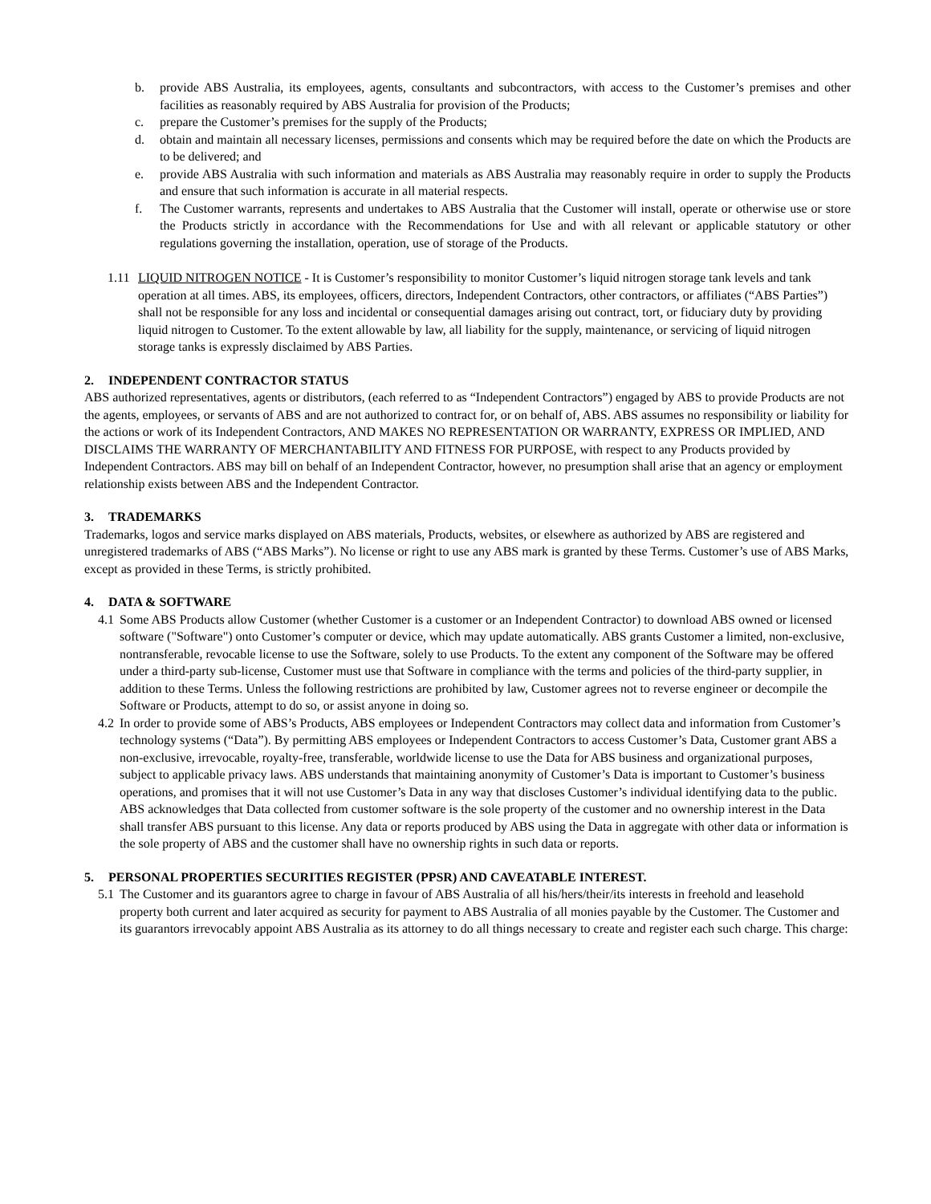b. provide ABS Australia, its employees, agents, consultants and subcontractors, with access to the Customer’s premises and other facilities as reasonably required by ABS Australia for provision of the Products;
c. prepare the Customer’s premises for the supply of the Products;
d. obtain and maintain all necessary licenses, permissions and consents which may be required before the date on which the Products are to be delivered; and
e. provide ABS Australia with such information and materials as ABS Australia may reasonably require in order to supply the Products and ensure that such information is accurate in all material respects.
f. The Customer warrants, represents and undertakes to ABS Australia that the Customer will install, operate or otherwise use or store the Products strictly in accordance with the Recommendations for Use and with all relevant or applicable statutory or other regulations governing the installation, operation, use of storage of the Products.
1.11 LIQUID NITROGEN NOTICE - It is Customer’s responsibility to monitor Customer’s liquid nitrogen storage tank levels and tank operation at all times. ABS, its employees, officers, directors, Independent Contractors, other contractors, or affiliates (“ABS Parties”) shall not be responsible for any loss and incidental or consequential damages arising out contract, tort, or fiduciary duty by providing liquid nitrogen to Customer. To the extent allowable by law, all liability for the supply, maintenance, or servicing of liquid nitrogen storage tanks is expressly disclaimed by ABS Parties.
2. INDEPENDENT CONTRACTOR STATUS
ABS authorized representatives, agents or distributors, (each referred to as “Independent Contractors”) engaged by ABS to provide Products are not the agents, employees, or servants of ABS and are not authorized to contract for, or on behalf of, ABS. ABS assumes no responsibility or liability for the actions or work of its Independent Contractors, AND MAKES NO REPRESENTATION OR WARRANTY, EXPRESS OR IMPLIED, AND DISCLAIMS THE WARRANTY OF MERCHANTABILITY AND FITNESS FOR PURPOSE, with respect to any Products provided by Independent Contractors. ABS may bill on behalf of an Independent Contractor, however, no presumption shall arise that an agency or employment relationship exists between ABS and the Independent Contractor.
3. TRADEMARKS
Trademarks, logos and service marks displayed on ABS materials, Products, websites, or elsewhere as authorized by ABS are registered and unregistered trademarks of ABS (“ABS Marks”). No license or right to use any ABS mark is granted by these Terms. Customer’s use of ABS Marks, except as provided in these Terms, is strictly prohibited.
4. DATA & SOFTWARE
4.1 Some ABS Products allow Customer (whether Customer is a customer or an Independent Contractor) to download ABS owned or licensed software ("Software") onto Customer’s computer or device, which may update automatically. ABS grants Customer a limited, non-exclusive, nontransferable, revocable license to use the Software, solely to use Products. To the extent any component of the Software may be offered under a third-party sub-license, Customer must use that Software in compliance with the terms and policies of the third-party supplier, in addition to these Terms. Unless the following restrictions are prohibited by law, Customer agrees not to reverse engineer or decompile the Software or Products, attempt to do so, or assist anyone in doing so.
4.2 In order to provide some of ABS’s Products, ABS employees or Independent Contractors may collect data and information from Customer’s technology systems (“Data”). By permitting ABS employees or Independent Contractors to access Customer’s Data, Customer grant ABS a non-exclusive, irrevocable, royalty-free, transferable, worldwide license to use the Data for ABS business and organizational purposes, subject to applicable privacy laws. ABS understands that maintaining anonymity of Customer’s Data is important to Customer’s business operations, and promises that it will not use Customer’s Data in any way that discloses Customer’s individual identifying data to the public. ABS acknowledges that Data collected from customer software is the sole property of the customer and no ownership interest in the Data shall transfer ABS pursuant to this license. Any data or reports produced by ABS using the Data in aggregate with other data or information is the sole property of ABS and the customer shall have no ownership rights in such data or reports.
5. PERSONAL PROPERTIES SECURITIES REGISTER (PPSR) AND CAVEATABLE INTEREST.
5.1 The Customer and its guarantors agree to charge in favour of ABS Australia of all his/hers/their/its interests in freehold and leasehold property both current and later acquired as security for payment to ABS Australia of all monies payable by the Customer. The Customer and its guarantors irrevocably appoint ABS Australia as its attorney to do all things necessary to create and register each such charge. This charge: